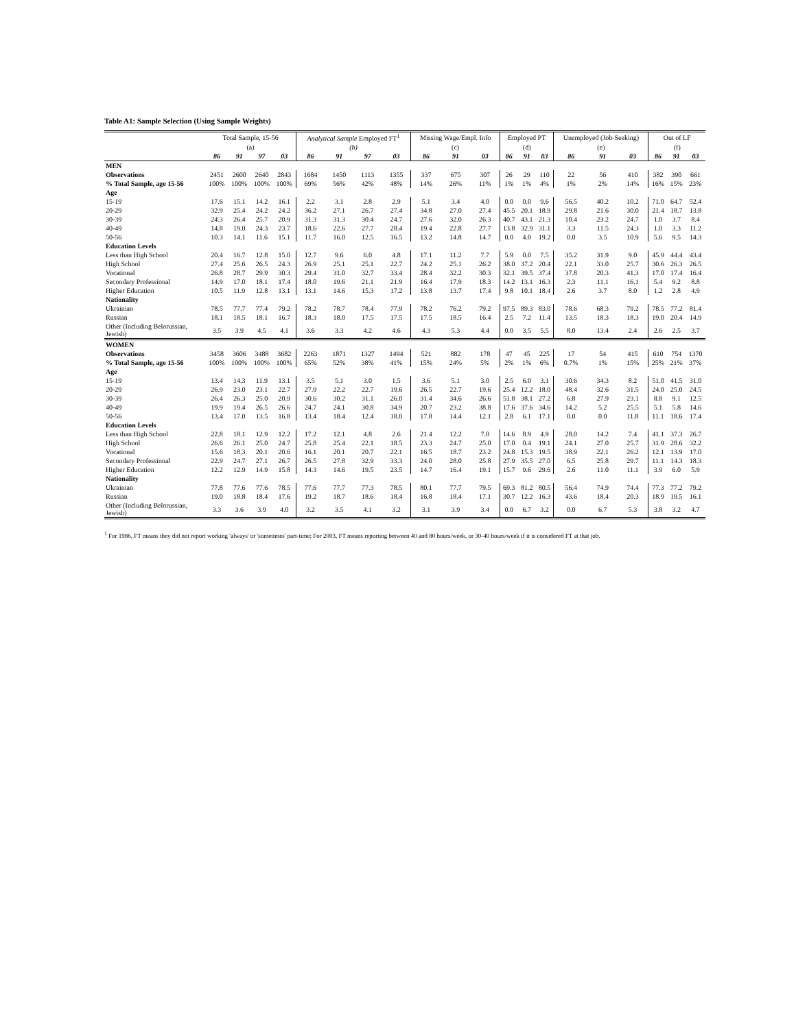Table A1: Sample Selection (Using Sample Weights)
| | Total Sample, 15-56 | | | | Analytical Sample Employed FT<sup>1</sup> | | | | Missing Wage/Empl. Info | | | Employed PT | | | Unemployed (Job-Seeking) | | | Out of LF | | |
| --- | --- | --- | --- | --- | --- | --- | --- | --- | --- | --- | --- | --- | --- | --- | --- | --- | --- | --- | --- | --- |
| | (a) | | | | (b) | | | | (c) | | | (d) | | | (e) | | | (f) | | |
| | 86 | 91 | 97 | 03 | 86 | 91 | 97 | 03 | 86 | 91 | 03 | 86 | 91 | 03 | 86 | 91 | 03 | 86 | 91 | 03 |
| MEN | | | | | | | | | | | | | | | | | | | | |
| Observations | 2451 | 2600 | 2640 | 2843 | 1684 | 1450 | 1113 | 1355 | 337 | 675 | 307 | 26 | 29 | 110 | 22 | 56 | 410 | 382 | 390 | 661 |
| % Total Sample, age 15-56 | 100% | 100% | 100% | 100% | 69% | 56% | 42% | 48% | 14% | 26% | 11% | 1% | 1% | 4% | 1% | 2% | 14% | 16% | 15% | 23% |
| Age | | | | | | | | | | | | | | | | | | | | |
| 15-19 | 17.6 | 15.1 | 14.2 | 16.1 | 2.2 | 3.1 | 2.8 | 2.9 | 5.1 | 3.4 | 4.0 | 0.0 | 0.0 | 9.6 | 56.5 | 40.2 | 10.2 | 71.0 | 64.7 | 52.4 |
| 20-29 | 32.9 | 25.4 | 24.2 | 24.2 | 36.2 | 27.1 | 26.7 | 27.4 | 34.8 | 27.0 | 27.4 | 45.5 | 20.1 | 18.9 | 29.8 | 21.6 | 30.0 | 21.4 | 18.7 | 13.8 |
| 30-39 | 24.3 | 26.4 | 25.7 | 20.9 | 31.3 | 31.3 | 30.4 | 24.7 | 27.6 | 32.0 | 26.3 | 40.7 | 43.1 | 21.3 | 10.4 | 23.2 | 24.7 | 1.0 | 3.7 | 8.4 |
| 40-49 | 14.8 | 19.0 | 24.3 | 23.7 | 18.6 | 22.6 | 27.7 | 28.4 | 19.4 | 22.8 | 27.7 | 13.8 | 32.9 | 31.1 | 3.3 | 11.5 | 24.3 | 1.0 | 3.3 | 11.2 |
| 50-56 | 10.3 | 14.1 | 11.6 | 15.1 | 11.7 | 16.0 | 12.5 | 16.5 | 13.2 | 14.8 | 14.7 | 0.0 | 4.0 | 19.2 | 0.0 | 3.5 | 10.9 | 5.6 | 9.5 | 14.3 |
| Education Levels | | | | | | | | | | | | | | | | | | | | |
| Less than High School | 20.4 | 16.7 | 12.8 | 15.0 | 12.7 | 9.6 | 6.0 | 4.8 | 17.1 | 11.2 | 7.7 | 5.9 | 0.0 | 7.5 | 35.2 | 31.9 | 9.0 | 45.9 | 44.4 | 43.4 |
| High School | 27.4 | 25.6 | 26.5 | 24.3 | 26.9 | 25.1 | 25.1 | 22.7 | 24.2 | 25.1 | 26.2 | 38.0 | 37.2 | 20.4 | 22.1 | 33.0 | 25.7 | 30.6 | 26.3 | 26.5 |
| Vocational | 26.8 | 28.7 | 29.9 | 30.3 | 29.4 | 31.0 | 32.7 | 33.4 | 28.4 | 32.2 | 30.3 | 32.1 | 39.5 | 37.4 | 37.8 | 20.3 | 41.3 | 17.0 | 17.4 | 16.4 |
| Secondary Professional | 14.9 | 17.0 | 18.1 | 17.4 | 18.0 | 19.6 | 21.1 | 21.9 | 16.4 | 17.9 | 18.3 | 14.2 | 13.1 | 16.3 | 2.3 | 11.1 | 16.1 | 5.4 | 9.2 | 8.8 |
| Higher Education | 10.5 | 11.9 | 12.8 | 13.1 | 13.1 | 14.6 | 15.3 | 17.2 | 13.8 | 13.7 | 17.4 | 9.8 | 10.1 | 18.4 | 2.6 | 3.7 | 8.0 | 1.2 | 2.8 | 4.9 |
| Nationality | | | | | | | | | | | | | | | | | | | | |
| Ukrainian | 78.5 | 77.7 | 77.4 | 79.2 | 78.2 | 78.7 | 78.4 | 77.9 | 78.2 | 76.2 | 79.2 | 97.5 | 89.3 | 83.0 | 78.6 | 68.3 | 79.2 | 78.5 | 77.2 | 81.4 |
| Russian | 18.1 | 18.5 | 18.1 | 16.7 | 18.3 | 18.0 | 17.5 | 17.5 | 17.5 | 18.5 | 16.4 | 2.5 | 7.2 | 11.4 | 13.5 | 18.3 | 18.3 | 19.0 | 20.4 | 14.9 |
| Other (Including Belorussian, Jewish) | 3.5 | 3.9 | 4.5 | 4.1 | 3.6 | 3.3 | 4.2 | 4.6 | 4.3 | 5.3 | 4.4 | 0.0 | 3.5 | 5.5 | 8.0 | 13.4 | 2.4 | 2.6 | 2.5 | 3.7 |
| WOMEN | | | | | | | | | | | | | | | | | | | | |
| Observations | 3458 | 3606 | 3488 | 3682 | 2263 | 1871 | 1327 | 1494 | 521 | 882 | 178 | 47 | 45 | 225 | 17 | 54 | 415 | 610 | 754 | 1370 |
| % Total Sample, age 15-56 | 100% | 100% | 100% | 100% | 65% | 52% | 38% | 41% | 15% | 24% | 5% | 2% | 1% | 6% | 0.7% | 1% | 15% | 25% | 21% | 37% |
| Age | | | | | | | | | | | | | | | | | | | | |
| 15-19 | 13.4 | 14.3 | 11.9 | 13.1 | 3.5 | 5.1 | 3.0 | 1.5 | 3.6 | 5.1 | 3.0 | 2.5 | 6.0 | 3.1 | 30.6 | 34.3 | 8.2 | 51.0 | 41.5 | 31.0 |
| 20-29 | 26.9 | 23.0 | 23.1 | 22.7 | 27.9 | 22.2 | 22.7 | 19.6 | 26.5 | 22.7 | 19.6 | 25.4 | 12.2 | 18.0 | 48.4 | 32.6 | 31.5 | 24.0 | 25.0 | 24.5 |
| 30-39 | 26.4 | 26.3 | 25.0 | 20.9 | 30.6 | 30.2 | 31.1 | 26.0 | 31.4 | 34.6 | 26.6 | 51.8 | 38.1 | 27.2 | 6.8 | 27.9 | 23.1 | 8.8 | 9.1 | 12.5 |
| 40-49 | 19.9 | 19.4 | 26.5 | 26.6 | 24.7 | 24.1 | 30.8 | 34.9 | 20.7 | 23.2 | 38.8 | 17.6 | 37.6 | 34.6 | 14.2 | 5.2 | 25.5 | 5.1 | 5.8 | 14.6 |
| 50-56 | 13.4 | 17.0 | 13.5 | 16.8 | 13.4 | 18.4 | 12.4 | 18.0 | 17.8 | 14.4 | 12.1 | 2.8 | 6.1 | 17.1 | 0.0 | 0.0 | 11.8 | 11.1 | 18.6 | 17.4 |
| Education Levels | | | | | | | | | | | | | | | | | | | | |
| Less than High School | 22.8 | 18.1 | 12.9 | 12.2 | 17.2 | 12.1 | 4.8 | 2.6 | 21.4 | 12.2 | 7.0 | 14.6 | 8.9 | 4.9 | 28.0 | 14.2 | 7.4 | 41.1 | 37.3 | 26.7 |
| High School | 26.6 | 26.1 | 25.0 | 24.7 | 25.8 | 25.4 | 22.1 | 18.5 | 23.3 | 24.7 | 25.0 | 17.0 | 0.4 | 19.1 | 24.1 | 27.0 | 25.7 | 31.9 | 28.6 | 32.2 |
| Vocational | 15.6 | 18.3 | 20.1 | 20.6 | 16.1 | 20.1 | 20.7 | 22.1 | 16.5 | 18.7 | 23.2 | 24.8 | 15.3 | 19.5 | 38.9 | 22.1 | 26.2 | 12.1 | 13.9 | 17.0 |
| Secondary Professional | 22.9 | 24.7 | 27.1 | 26.7 | 26.5 | 27.8 | 32.9 | 33.3 | 24.0 | 28.0 | 25.8 | 27.9 | 35.5 | 27.0 | 6.5 | 25.8 | 29.7 | 11.1 | 14.3 | 18.3 |
| Higher Education | 12.2 | 12.9 | 14.9 | 15.8 | 14.3 | 14.6 | 19.5 | 23.5 | 14.7 | 16.4 | 19.1 | 15.7 | 9.6 | 29.6 | 2.6 | 11.0 | 11.1 | 3.9 | 6.0 | 5.9 |
| Nationality | | | | | | | | | | | | | | | | | | | | |
| Ukrainian | 77.8 | 77.6 | 77.6 | 78.5 | 77.6 | 77.7 | 77.3 | 78.5 | 80.1 | 77.7 | 79.5 | 69.3 | 81.2 | 80.5 | 56.4 | 74.9 | 74.4 | 77.3 | 77.2 | 79.2 |
| Russian | 19.0 | 18.8 | 18.4 | 17.6 | 19.2 | 18.7 | 18.6 | 18.4 | 16.8 | 18.4 | 17.1 | 30.7 | 12.2 | 16.3 | 43.6 | 18.4 | 20.3 | 18.9 | 19.5 | 16.1 |
| Other (Including Belorussian, Jewish) | 3.3 | 3.6 | 3.9 | 4.0 | 3.2 | 3.5 | 4.1 | 3.2 | 3.1 | 3.9 | 3.4 | 0.0 | 6.7 | 3.2 | 0.0 | 6.7 | 5.3 | 3.8 | 3.2 | 4.7 |
<sup>1</sup> For 1986, FT means they did not report working 'always' or 'sometimes' part-time; For 2003, FT means reporting between 40 and 80 hours/week, or 30-40 hours/week if it is considered FT at that job.